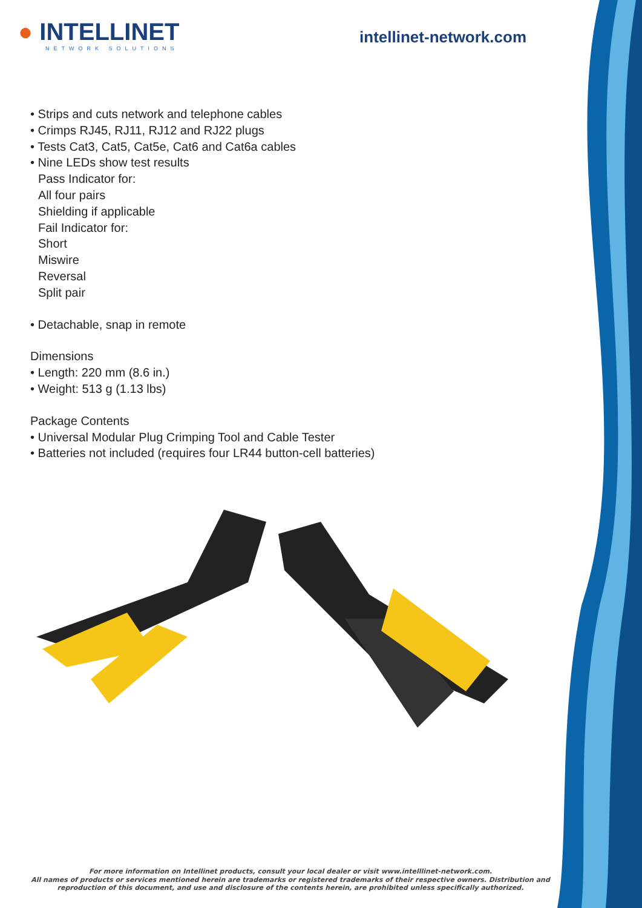● INTELLINET
NETWORK SOLUTIONS
intellinet-network.com
• Strips and cuts network and telephone cables
• Crimps RJ45, RJ11, RJ12 and RJ22 plugs
• Tests Cat3, Cat5, Cat5e, Cat6 and Cat6a cables
• Nine LEDs show test results
Pass Indicator for:
All four pairs
Shielding if applicable
Fail Indicator for:
Short
Miswire
Reversal
Split pair
• Detachable, snap in remote
Dimensions
• Length: 220 mm (8.6 in.)
• Weight: 513 g (1.13 lbs)
Package Contents
• Universal Modular Plug Crimping Tool and Cable Tester
• Batteries not included (requires four LR44 button-cell batteries)
For more information on Intellinet products, consult your local dealer or visit www.intelllinet-network.com.
All names of products or services mentioned herein are trademarks or registered trademarks of their respective owners. Distribution and reproduction of this document, and use and disclosure of the contents herein, are prohibited unless specifically authorized.